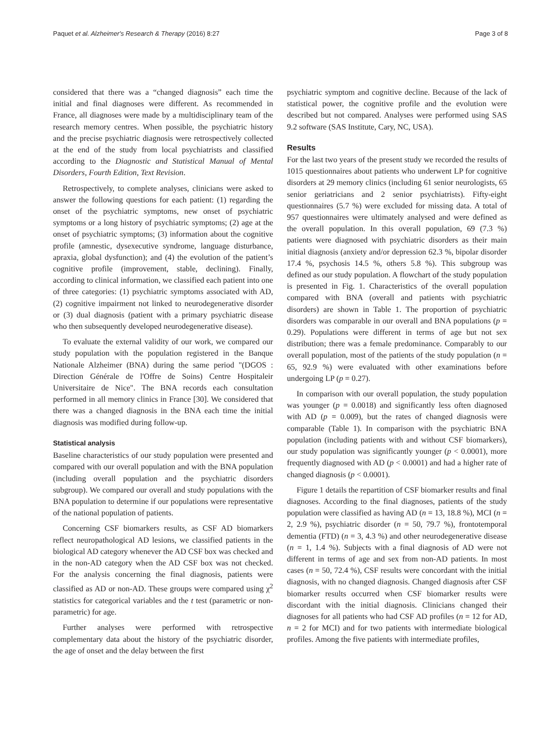Paquet et al. Alzheimer's Research & Therapy (2016) 8:27 Page 3 of 8
considered that there was a “changed diagnosis” each time the initial and final diagnoses were different. As recommended in France, all diagnoses were made by a multidisciplinary team of the research memory centres. When possible, the psychiatric history and the precise psychiatric diagnosis were retrospectively collected at the end of the study from local psychiatrists and classified according to the Diagnostic and Statistical Manual of Mental Disorders, Fourth Edition, Text Revision.
Retrospectively, to complete analyses, clinicians were asked to answer the following questions for each patient: (1) regarding the onset of the psychiatric symptoms, new onset of psychiatric symptoms or a long history of psychiatric symptoms; (2) age at the onset of psychiatric symptoms; (3) information about the cognitive profile (amnestic, dysexecutive syndrome, language disturbance, apraxia, global dysfunction); and (4) the evolution of the patient’s cognitive profile (improvement, stable, declining). Finally, according to clinical information, we classified each patient into one of three categories: (1) psychiatric symptoms associated with AD, (2) cognitive impairment not linked to neurodegenerative disorder or (3) dual diagnosis (patient with a primary psychiatric disease who then subsequently developed neurodegenerative disease).
To evaluate the external validity of our work, we compared our study population with the population registered in the Banque Nationale Alzheimer (BNA) during the same period "(DGOS : Direction Générale de l'Offre de Soins) Centre Hospitaleir Universitaire de Nice". The BNA records each consultation performed in all memory clinics in France [30]. We considered that there was a changed diagnosis in the BNA each time the initial diagnosis was modified during follow-up.
Statistical analysis
Baseline characteristics of our study population were presented and compared with our overall population and with the BNA population (including overall population and the psychiatric disorders subgroup). We compared our overall and study populations with the BNA population to determine if our populations were representative of the national population of patients.
Concerning CSF biomarkers results, as CSF AD biomarkers reflect neuropathological AD lesions, we classified patients in the biological AD category whenever the AD CSF box was checked and in the non-AD category when the AD CSF box was not checked. For the analysis concerning the final diagnosis, patients were classified as AD or non-AD. These groups were compared using χ<sup>2</sup> statistics for categorical variables and the t test (parametric or non-parametric) for age.
Further analyses were performed with retrospective complementary data about the history of the psychiatric disorder, the age of onset and the delay between the first
psychiatric symptom and cognitive decline. Because of the lack of statistical power, the cognitive profile and the evolution were described but not compared. Analyses were performed using SAS 9.2 software (SAS Institute, Cary, NC, USA).
Results
For the last two years of the present study we recorded the results of 1015 questionnaires about patients who underwent LP for cognitive disorders at 29 memory clinics (including 61 senior neurologists, 65 senior geriatricians and 2 senior psychiatrists). Fifty-eight questionnaires (5.7 %) were excluded for missing data. A total of 957 questionnaires were ultimately analysed and were defined as the overall population. In this overall population, 69 (7.3 %) patients were diagnosed with psychiatric disorders as their main initial diagnosis (anxiety and/or depression 62.3 %, bipolar disorder 17.4 %, psychosis 14.5 %, others 5.8 %). This subgroup was defined as our study population. A flowchart of the study population is presented in Fig. 1. Characteristics of the overall population compared with BNA (overall and patients with psychiatric disorders) are shown in Table 1. The proportion of psychiatric disorders was comparable in our overall and BNA populations (p = 0.29). Populations were different in terms of age but not sex distribution; there was a female predominance. Comparably to our overall population, most of the patients of the study population (n = 65, 92.9 %) were evaluated with other examinations before undergoing LP (p = 0.27).
In comparison with our overall population, the study population was younger (p = 0.0018) and significantly less often diagnosed with AD (p = 0.009), but the rates of changed diagnosis were comparable (Table 1). In comparison with the psychiatric BNA population (including patients with and without CSF biomarkers), our study population was significantly younger (p < 0.0001), more frequently diagnosed with AD (p < 0.0001) and had a higher rate of changed diagnosis (p < 0.0001).
Figure 1 details the repartition of CSF biomarker results and final diagnoses. According to the final diagnoses, patients of the study population were classified as having AD (n = 13, 18.8 %), MCI (n = 2, 2.9 %), psychiatric disorder (n = 50, 79.7 %), frontotemporal dementia (FTD) (n = 3, 4.3 %) and other neurodegenerative disease (n = 1, 1.4 %). Subjects with a final diagnosis of AD were not different in terms of age and sex from non-AD patients. In most cases (n = 50, 72.4 %), CSF results were concordant with the initial diagnosis, with no changed diagnosis. Changed diagnosis after CSF biomarker results occurred when CSF biomarker results were discordant with the initial diagnosis. Clinicians changed their diagnoses for all patients who had CSF AD profiles (n = 12 for AD, n = 2 for MCI) and for two patients with intermediate biological profiles. Among the five patients with intermediate profiles,